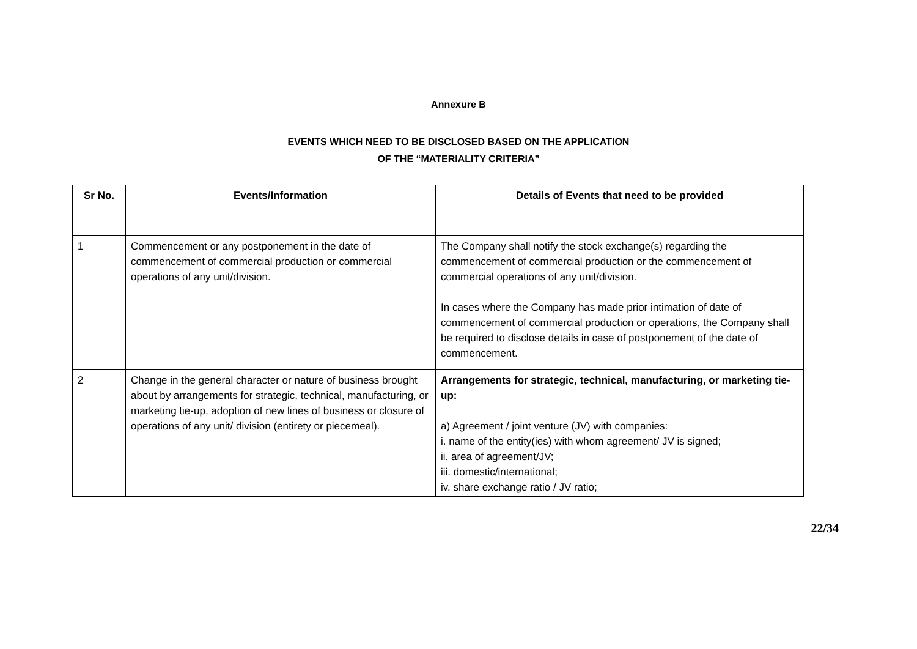Annexure B
EVENTS WHICH NEED TO BE DISCLOSED BASED ON THE APPLICATION
OF THE “MATERIALITY CRITERIA”
| Sr No. | Events/Information | Details of Events that need to be provided |
| --- | --- | --- |
| 1 | Commencement or any postponement in the date of commencement of commercial production or commercial operations of any unit/division. | The Company shall notify the stock exchange(s) regarding the commencement of commercial production or the commencement of commercial operations of any unit/division. In cases where the Company has made prior intimation of date of commencement of commercial production or operations, the Company shall be required to disclose details in case of postponement of the date of commencement. |
| 2 | Change in the general character or nature of business brought about by arrangements for strategic, technical, manufacturing, or marketing tie-up, adoption of new lines of business or closure of operations of any unit/ division (entirety or piecemeal). | Arrangements for strategic, technical, manufacturing, or marketing tie-up: a) Agreement / joint venture (JV) with companies: i. name of the entity(ies) with whom agreement/ JV is signed; ii. area of agreement/JV; iii. domestic/international; iv. share exchange ratio / JV ratio; |
22/34